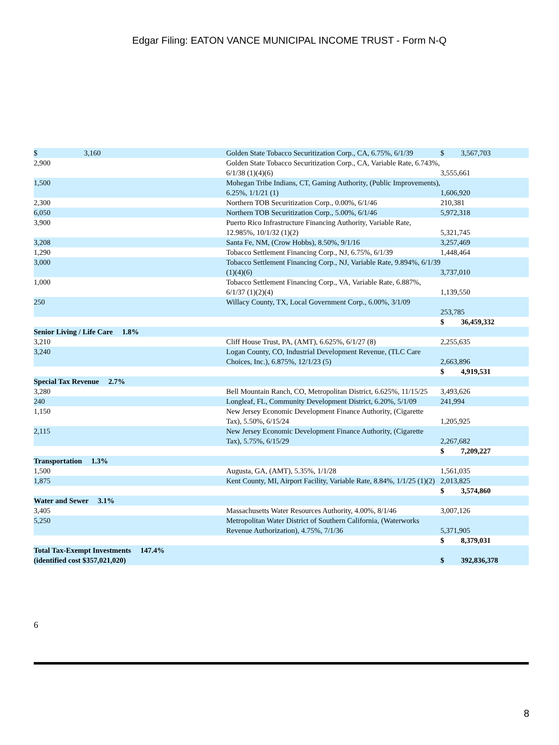Edgar Filing: EATON VANCE MUNICIPAL INCOME TRUST - Form N-Q
| $ 3,160 | Golden State Tobacco Securitization Corp., CA, 6.75%, 6/1/39 | $ 3,567,703 |
| 2,900 | Golden State Tobacco Securitization Corp., CA, Variable Rate, 6.743%, 6/1/38 (1)(4)(6) | 3,555,661 |
| 1,500 | Mohegan Tribe Indians, CT, Gaming Authority, (Public Improvements), 6.25%, 1/1/21 (1) | 1,606,920 |
| 2,300 | Northern TOB Securitization Corp., 0.00%, 6/1/46 | 210,381 |
| 6,050 | Northern TOB Securitization Corp., 5.00%, 6/1/46 | 5,972,318 |
| 3,900 | Puerto Rico Infrastructure Financing Authority, Variable Rate, 12.985%, 10/1/32 (1)(2) | 5,321,745 |
| 3,208 | Santa Fe, NM, (Crow Hobbs), 8.50%, 9/1/16 | 3,257,469 |
| 1,290 | Tobacco Settlement Financing Corp., NJ, 6.75%, 6/1/39 | 1,448,464 |
| 3,000 | Tobacco Settlement Financing Corp., NJ, Variable Rate, 9.894%, 6/1/39 (1)(4)(6) | 3,737,010 |
| 1,000 | Tobacco Settlement Financing Corp., VA, Variable Rate, 6.887%, 6/1/37 (1)(2)(4) | 1,139,550 |
| 250 | Willacy County, TX, Local Government Corp., 6.00%, 3/1/09 | 253,785 |
| | | $ 36,459,332 |
| Senior Living / Life Care 1.8% | | |
| 3,210 | Cliff House Trust, PA, (AMT), 6.625%, 6/1/27 (8) | 2,255,635 |
| 3,240 | Logan County, CO, Industrial Development Revenue, (TLC Care Choices, Inc.), 6.875%, 12/1/23 (5) | 2,663,896 |
| | | $ 4,919,531 |
| Special Tax Revenue 2.7% | | |
| 3,280 | Bell Mountain Ranch, CO, Metropolitan District, 6.625%, 11/15/25 | 3,493,626 |
| 240 | Longleaf, FL, Community Development District, 6.20%, 5/1/09 | 241,994 |
| 1,150 | New Jersey Economic Development Finance Authority, (Cigarette Tax), 5.50%, 6/15/24 | 1,205,925 |
| 2,115 | New Jersey Economic Development Finance Authority, (Cigarette Tax), 5.75%, 6/15/29 | 2,267,682 |
| | | $ 7,209,227 |
| Transportation 1.3% | | |
| 1,500 | Augusta, GA, (AMT), 5.35%, 1/1/28 | 1,561,035 |
| 1,875 | Kent County, MI, Airport Facility, Variable Rate, 8.84%, 1/1/25 (1)(2) | 2,013,825 |
| | | $ 3,574,860 |
| Water and Sewer 3.1% | | |
| 3,405 | Massachusetts Water Resources Authority, 4.00%, 8/1/46 | 3,007,126 |
| 5,250 | Metropolitan Water District of Southern California, (Waterworks Revenue Authorization), 4.75%, 7/1/36 | 5,371,905 |
| | | $ 8,379,031 |
| Total Tax-Exempt Investments 147.4% (identified cost $357,021,020) | | $ 392,836,378 |
6
8